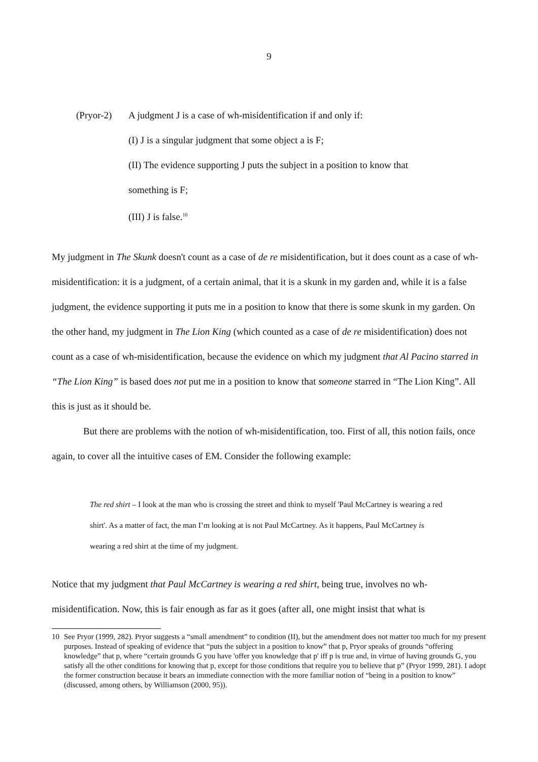9
(Pryor-2) A judgment J is a case of wh-misidentification if and only if:
(I) J is a singular judgment that some object a is F;
(II) The evidence supporting J puts the subject in a position to know that
something is F;
(III) J is false.<sup>10</sup>
My judgment in The Skunk doesn't count as a case of de re misidentification, but it does count as a case of wh-misidentification: it is a judgment, of a certain animal, that it is a skunk in my garden and, while it is a false judgment, the evidence supporting it puts me in a position to know that there is some skunk in my garden. On the other hand, my judgment in The Lion King (which counted as a case of de re misidentification) does not count as a case of wh-misidentification, because the evidence on which my judgment that Al Pacino starred in “The Lion King” is based does not put me in a position to know that someone starred in “The Lion King”. All this is just as it should be.
But there are problems with the notion of wh-misidentification, too. First of all, this notion fails, once again, to cover all the intuitive cases of EM. Consider the following example:
The red shirt – I look at the man who is crossing the street and think to myself 'Paul McCartney is wearing a red shirt'. As a matter of fact, the man I’m looking at is not Paul McCartney. As it happens, Paul McCartney is wearing a red shirt at the time of my judgment.
Notice that my judgment that Paul McCartney is wearing a red shirt, being true, involves no wh-misidentification. Now, this is fair enough as far as it goes (after all, one might insist that what is
10 See Pryor (1999, 282). Pryor suggests a “small amendment” to condition (II), but the amendment does not matter too much for my present purposes. Instead of speaking of evidence that “puts the subject in a position to know” that p, Pryor speaks of grounds “offering knowledge” that p, where “certain grounds G you have 'offer you knowledge that p' iff p is true and, in virtue of having grounds G, you satisfy all the other conditions for knowing that p, except for those conditions that require you to believe that p” (Pryor 1999, 281). I adopt the former construction because it bears an immediate connection with the more familiar notion of “being in a position to know” (discussed, among others, by Williamson (2000, 95)).